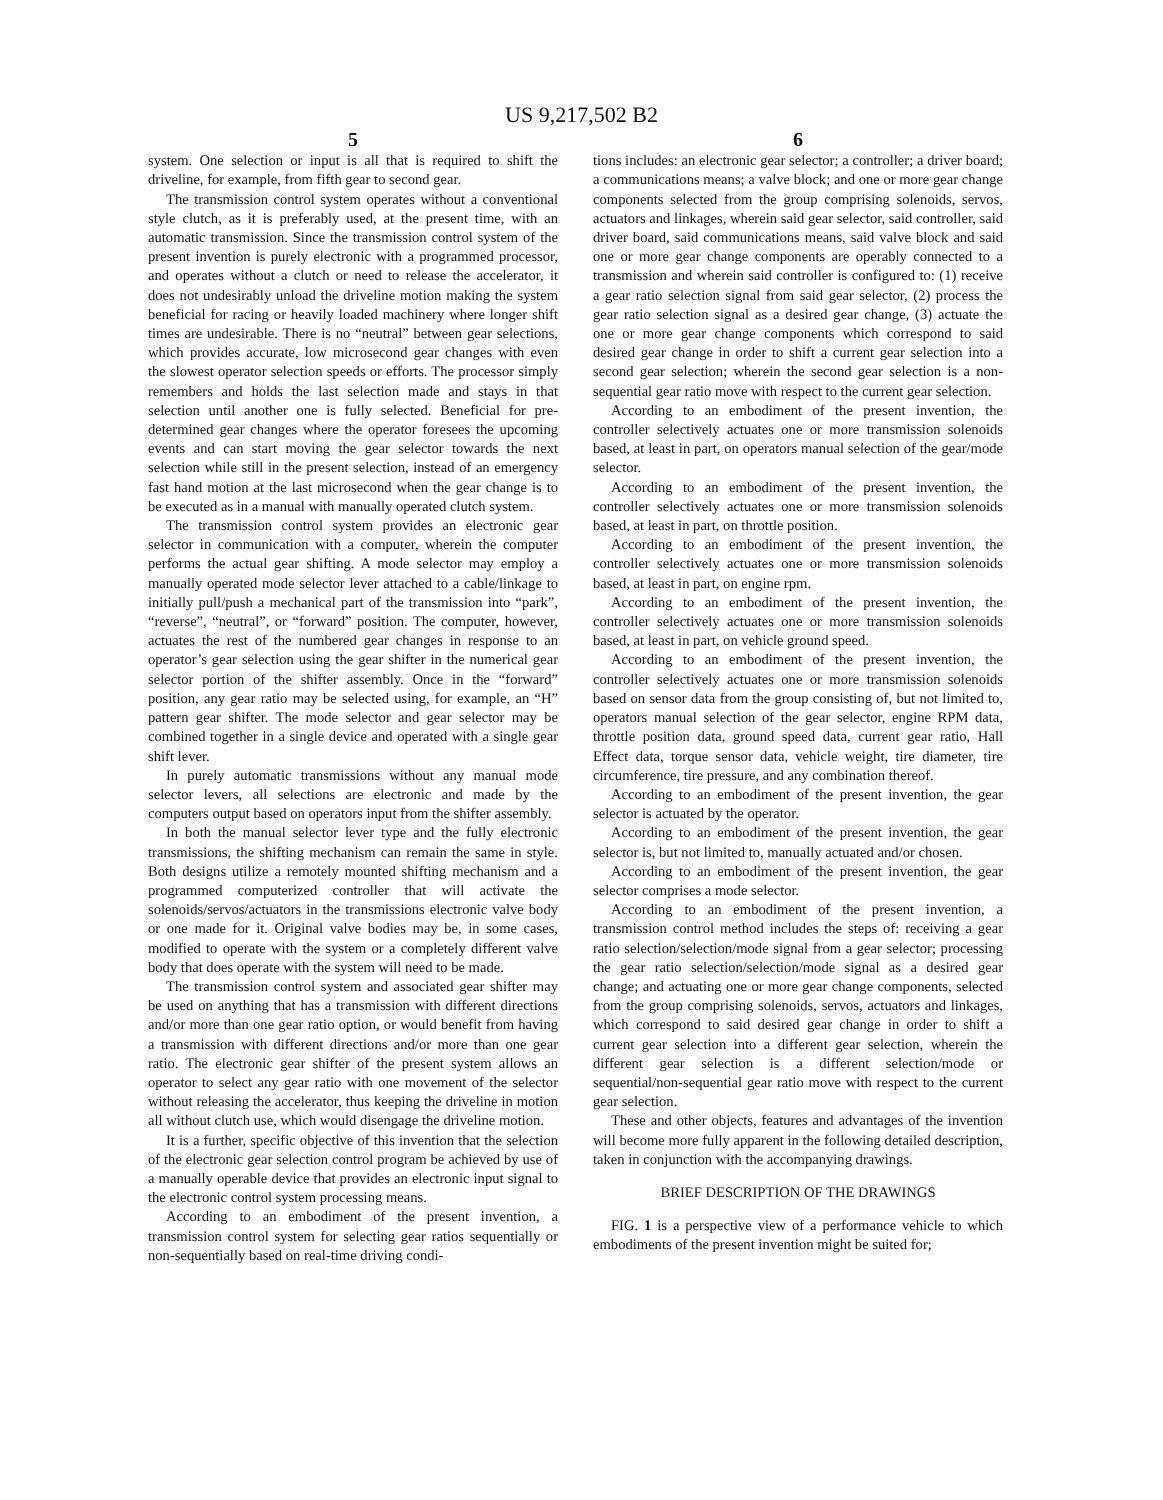US 9,217,502 B2
5
system. One selection or input is all that is required to shift the driveline, for example, from fifth gear to second gear.
The transmission control system operates without a conventional style clutch, as it is preferably used, at the present time, with an automatic transmission. Since the transmission control system of the present invention is purely electronic with a programmed processor, and operates without a clutch or need to release the accelerator, it does not undesirably unload the driveline motion making the system beneficial for racing or heavily loaded machinery where longer shift times are undesirable. There is no “neutral” between gear selections, which provides accurate, low microsecond gear changes with even the slowest operator selection speeds or efforts. The processor simply remembers and holds the last selection made and stays in that selection until another one is fully selected. Beneficial for pre-determined gear changes where the operator foresees the upcoming events and can start moving the gear selector towards the next selection while still in the present selection, instead of an emergency fast hand motion at the last microsecond when the gear change is to be executed as in a manual with manually operated clutch system.
The transmission control system provides an electronic gear selector in communication with a computer, wherein the computer performs the actual gear shifting. A mode selector may employ a manually operated mode selector lever attached to a cable/linkage to initially pull/push a mechanical part of the transmission into “park”, “reverse”, “neutral”, or “forward” position. The computer, however, actuates the rest of the numbered gear changes in response to an operator’s gear selection using the gear shifter in the numerical gear selector portion of the shifter assembly. Once in the “forward” position, any gear ratio may be selected using, for example, an “H” pattern gear shifter. The mode selector and gear selector may be combined together in a single device and operated with a single gear shift lever.
In purely automatic transmissions without any manual mode selector levers, all selections are electronic and made by the computers output based on operators input from the shifter assembly.
In both the manual selector lever type and the fully electronic transmissions, the shifting mechanism can remain the same in style. Both designs utilize a remotely mounted shifting mechanism and a programmed computerized controller that will activate the solenoids/servos/actuators in the transmissions electronic valve body or one made for it. Original valve bodies may be, in some cases, modified to operate with the system or a completely different valve body that does operate with the system will need to be made.
The transmission control system and associated gear shifter may be used on anything that has a transmission with different directions and/or more than one gear ratio option, or would benefit from having a transmission with different directions and/or more than one gear ratio. The electronic gear shifter of the present system allows an operator to select any gear ratio with one movement of the selector without releasing the accelerator, thus keeping the driveline in motion all without clutch use, which would disengage the driveline motion.
It is a further, specific objective of this invention that the selection of the electronic gear selection control program be achieved by use of a manually operable device that provides an electronic input signal to the electronic control system processing means.
According to an embodiment of the present invention, a transmission control system for selecting gear ratios sequentially or non-sequentially based on real-time driving condi-
6
tions includes: an electronic gear selector; a controller; a driver board; a communications means; a valve block; and one or more gear change components selected from the group comprising solenoids, servos, actuators and linkages, wherein said gear selector, said controller, said driver board, said communications means, said valve block and said one or more gear change components are operably connected to a transmission and wherein said controller is configured to: (1) receive a gear ratio selection signal from said gear selector, (2) process the gear ratio selection signal as a desired gear change, (3) actuate the one or more gear change components which correspond to said desired gear change in order to shift a current gear selection into a second gear selection; wherein the second gear selection is a non-sequential gear ratio move with respect to the current gear selection.
According to an embodiment of the present invention, the controller selectively actuates one or more transmission solenoids based, at least in part, on operators manual selection of the gear/mode selector.
According to an embodiment of the present invention, the controller selectively actuates one or more transmission solenoids based, at least in part, on throttle position.
According to an embodiment of the present invention, the controller selectively actuates one or more transmission solenoids based, at least in part, on engine rpm.
According to an embodiment of the present invention, the controller selectively actuates one or more transmission solenoids based, at least in part, on vehicle ground speed.
According to an embodiment of the present invention, the controller selectively actuates one or more transmission solenoids based on sensor data from the group consisting of, but not limited to, operators manual selection of the gear selector, engine RPM data, throttle position data, ground speed data, current gear ratio, Hall Effect data, torque sensor data, vehicle weight, tire diameter, tire circumference, tire pressure, and any combination thereof.
According to an embodiment of the present invention, the gear selector is actuated by the operator.
According to an embodiment of the present invention, the gear selector is, but not limited to, manually actuated and/or chosen.
According to an embodiment of the present invention, the gear selector comprises a mode selector.
According to an embodiment of the present invention, a transmission control method includes the steps of: receiving a gear ratio selection/selection/mode signal from a gear selector; processing the gear ratio selection/selection/mode signal as a desired gear change; and actuating one or more gear change components, selected from the group comprising solenoids, servos, actuators and linkages, which correspond to said desired gear change in order to shift a current gear selection into a different gear selection, wherein the different gear selection is a different selection/mode or sequential/non-sequential gear ratio move with respect to the current gear selection.
These and other objects, features and advantages of the invention will become more fully apparent in the following detailed description, taken in conjunction with the accompanying drawings.
BRIEF DESCRIPTION OF THE DRAWINGS
FIG. 1 is a perspective view of a performance vehicle to which embodiments of the present invention might be suited for;